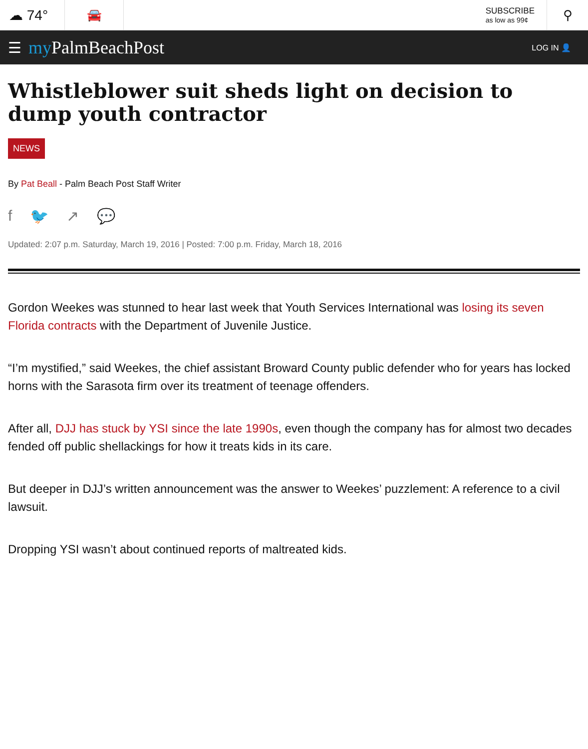☁ 74°
🚘
SUBSCRIBE
as low as 99¢
⚲
☰ my PalmBeachPost LOG IN 👤
Whistleblower suit sheds light on decision to dump youth contractor
NEWS
By Pat Beall - Palm Beach Post Staff Writer
f 🐦 ↗ 💬
Updated: 2:07 p.m. Saturday, March 19, 2016 | Posted: 7:00 p.m. Friday, March 18, 2016
Gordon Weekes was stunned to hear last week that Youth Services International was losing its seven Florida contracts with the Department of Juvenile Justice.
“I’m mystified,” said Weekes, the chief assistant Broward County public defender who for years has locked horns with the Sarasota firm over its treatment of teenage offenders.
After all, DJJ has stuck by YSI since the late 1990s, even though the company has for almost two decades fended off public shellackings for how it treats kids in its care.
But deeper in DJJ’s written announcement was the answer to Weekes’ puzzlement: A reference to a civil lawsuit.
Dropping YSI wasn’t about continued reports of maltreated kids.